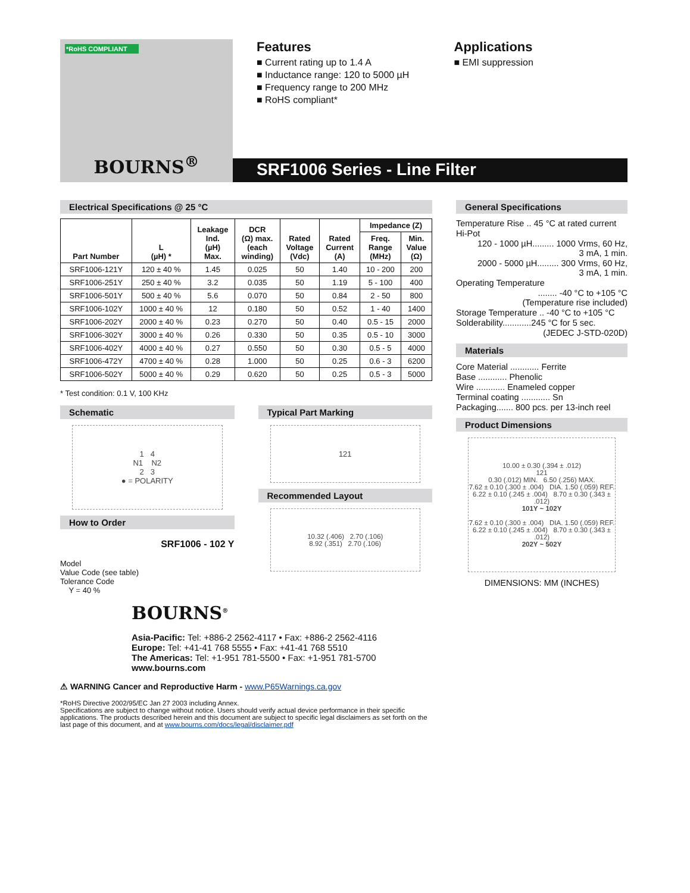*RoHS COMPLIANT
BOURNS<sup>®</sup>
Features
■ Current rating up to 1.4 A
■ Inductance range: 120 to 5000 µH
■ Frequency range to 200 MHz
■ RoHS compliant*
Applications
■ EMI suppression
SRF1006 Series - Line Filter
Electrical Specifications @ 25 °C
| Part Number | L (µH) * | Leakage Ind. (µH) Max. | DCR (Ω) max. (each winding) | Rated Voltage (Vdc) | Rated Current (A) | Impedance (Z) | |
| --- | --- | --- | --- | --- | --- | --- | --- |
| | | | | | | Freq. Range (MHz) | Min. Value (Ω) |
| SRF1006-121Y | 120 ± 40 % | 1.45 | 0.025 | 50 | 1.40 | 10 - 200 | 200 |
| SRF1006-251Y | 250 ± 40 % | 3.2 | 0.035 | 50 | 1.19 | 5 - 100 | 400 |
| SRF1006-501Y | 500 ± 40 % | 5.6 | 0.070 | 50 | 0.84 | 2 - 50 | 800 |
| SRF1006-102Y | 1000 ± 40 % | 12 | 0.180 | 50 | 0.52 | 1 - 40 | 1400 |
| SRF1006-202Y | 2000 ± 40 % | 0.23 | 0.270 | 50 | 0.40 | 0.5 - 15 | 2000 |
| SRF1006-302Y | 3000 ± 40 % | 0.26 | 0.330 | 50 | 0.35 | 0.5 - 10 | 3000 |
| SRF1006-402Y | 4000 ± 40 % | 0.27 | 0.550 | 50 | 0.30 | 0.5 - 5 | 4000 |
| SRF1006-472Y | 4700 ± 40 % | 0.28 | 1.000 | 50 | 0.25 | 0.6 - 3 | 6200 |
| SRF1006-502Y | 5000 ± 40 % | 0.29 | 0.620 | 50 | 0.25 | 0.5 - 3 | 5000 |
* Test condition: 0.1 V, 100 KHz
Schematic
1 4
N1 N2
2 3
● = POLARITY
How to Order
SRF1006 - 102 Y
Model
Value Code (see table)
Tolerance Code
Y = 40 %
Typical Part Marking
121
Recommended Layout
10.32 (.406) 2.70 (.106)
8.92 (.351) 2.70 (.106)
BOURNS<sup>®</sup>
Asia-Pacific: Tel: +886-2 2562-4117 • Fax: +886-2 2562-4116
Europe: Tel: +41-41 768 5555 • Fax: +41-41 768 5510
The Americas: Tel: +1-951 781-5500 • Fax: +1-951 781-5700
www.bourns.com
⚠ WARNING Cancer and Reproductive Harm - www.P65Warnings.ca.gov
*RoHS Directive 2002/95/EC Jan 27 2003 including Annex.
Specifications are subject to change without notice. Users should verify actual device performance in their specific applications. The products described herein and this document are subject to specific legal disclaimers as set forth on the last page of this document, and at www.bourns.com/docs/legal/disclaimer.pdf
General Specifications
Temperature Rise .. 45 °C at rated current
Hi-Pot
120 - 1000 µH......... 1000 Vrms, 60 Hz,
3 mA, 1 min.
2000 - 5000 µH......... 300 Vrms, 60 Hz,
3 mA, 1 min.
Operating Temperature
........ -40 °C to +105 °C
(Temperature rise included)
Storage Temperature .. -40 °C to +105 °C
Solderability............245 °C for 5 sec.
(JEDEC J-STD-020D)
Materials
Core Material ............ Ferrite
Base ............ Phenolic
Wire ............ Enameled copper
Terminal coating ............ Sn
Packaging....... 800 pcs. per 13-inch reel
Product Dimensions
10.00 ± 0.30 (.394 ± .012)
121
0.30 (.012) MIN. 6.50 (.256) MAX.
7.62 ± 0.10 (.300 ± .004) DIA. 1.50 (.059) REF.
6.22 ± 0.10 (.245 ± .004) 8.70 ± 0.30 (.343 ± .012)
101Y ~ 102Y
7.62 ± 0.10 (.300 ± .004) DIA. 1.50 (.059) REF.
6.22 ± 0.10 (.245 ± .004) 8.70 ± 0.30 (.343 ± .012)
202Y ~ 502Y
DIMENSIONS: MM (INCHES)